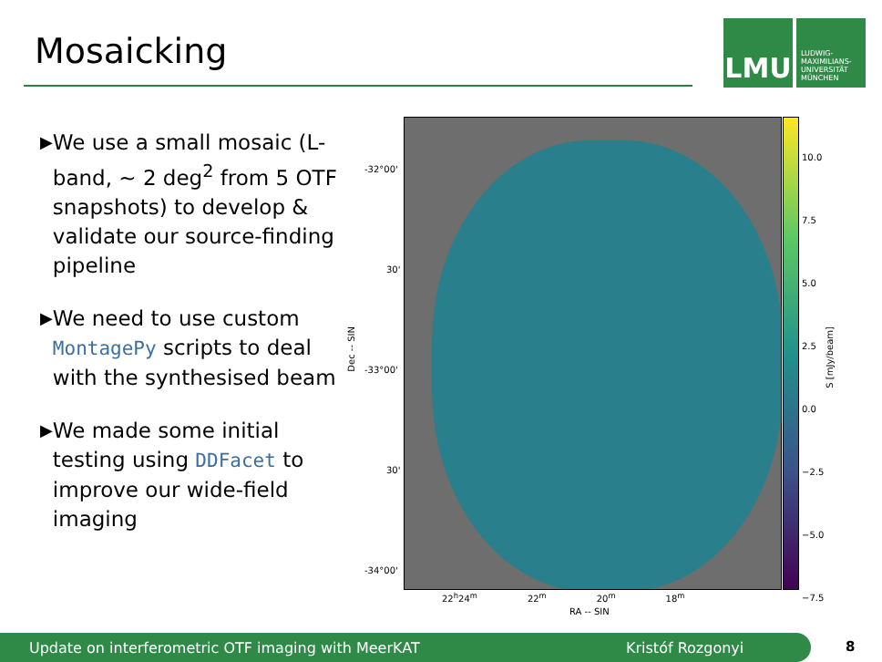Mosaicking
LMU
LUDWIG-
MAXIMILIANS-
UNIVERSITÄT
MÜNCHEN
▶ We use a small mosaic (L-band, ∼ 2 deg<sup>2</sup> from 5 OTF snapshots) to develop & validate our source-finding pipeline
▶ We need to use custom MontagePy scripts to deal with the synthesised beam
▶ We made some initial testing using DDFacet to improve our wide-field imaging
-32°00'
30'
-33°00'
30'
-34°00'
Dec -- SIN
10.0
7.5
5.0
2.5
0.0
−2.5
−5.0
−7.5
S [mJy/beam]
22<sup>h</sup>24<sup>m</sup> 22<sup>m</sup> 20<sup>m</sup> 18<sup>m</sup>
RA -- SIN
Update on interferometric OTF imaging with MeerKAT Kristóf Rozgonyi 8